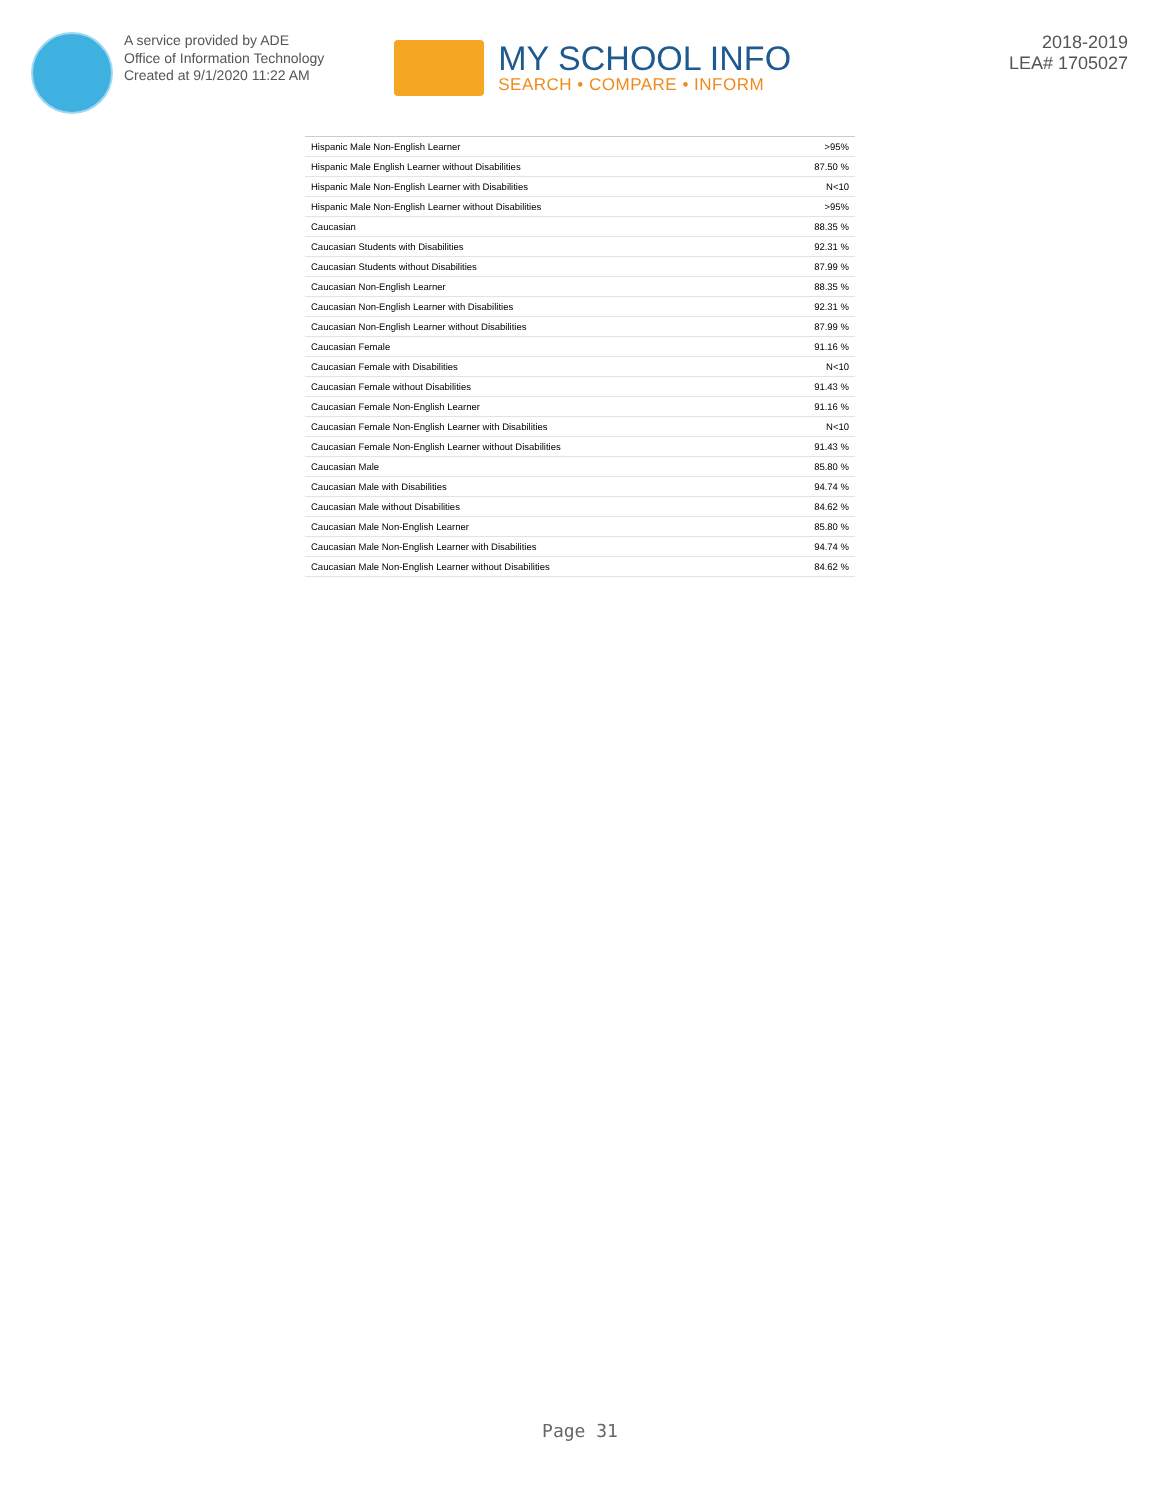A service provided by ADE
Office of Information Technology
Created at 9/1/2020 11:22 AM
MY SCHOOL INFO
SEARCH • COMPARE • INFORM
2018-2019
LEA# 1705027
| Hispanic Male Non-English Learner | >95% |
| Hispanic Male English Learner without Disabilities | 87.50 % |
| Hispanic Male Non-English Learner with Disabilities | N<10 |
| Hispanic Male Non-English Learner without Disabilities | >95% |
| Caucasian | 88.35 % |
| Caucasian Students with Disabilities | 92.31 % |
| Caucasian Students without Disabilities | 87.99 % |
| Caucasian Non-English Learner | 88.35 % |
| Caucasian Non-English Learner with Disabilities | 92.31 % |
| Caucasian Non-English Learner without Disabilities | 87.99 % |
| Caucasian Female | 91.16 % |
| Caucasian Female with Disabilities | N<10 |
| Caucasian Female without Disabilities | 91.43 % |
| Caucasian Female Non-English Learner | 91.16 % |
| Caucasian Female Non-English Learner with Disabilities | N<10 |
| Caucasian Female Non-English Learner without Disabilities | 91.43 % |
| Caucasian Male | 85.80 % |
| Caucasian Male with Disabilities | 94.74 % |
| Caucasian Male without Disabilities | 84.62 % |
| Caucasian Male Non-English Learner | 85.80 % |
| Caucasian Male Non-English Learner with Disabilities | 94.74 % |
| Caucasian Male Non-English Learner without Disabilities | 84.62 % |
Page 31